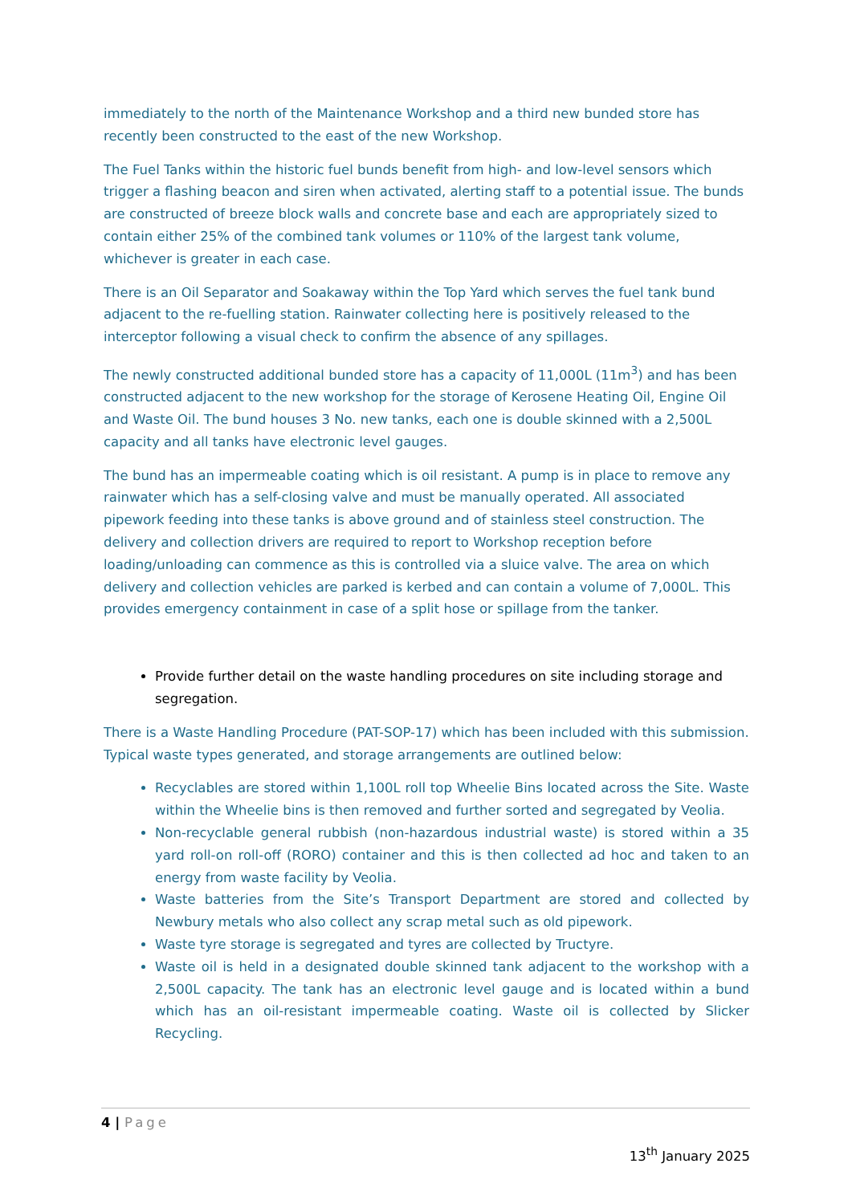immediately to the north of the Maintenance Workshop and a third new bunded store has recently been constructed to the east of the new Workshop.
The Fuel Tanks within the historic fuel bunds benefit from high- and low-level sensors which trigger a flashing beacon and siren when activated, alerting staff to a potential issue. The bunds are constructed of breeze block walls and concrete base and each are appropriately sized to contain either 25% of the combined tank volumes or 110% of the largest tank volume, whichever is greater in each case.
There is an Oil Separator and Soakaway within the Top Yard which serves the fuel tank bund adjacent to the re-fuelling station. Rainwater collecting here is positively released to the interceptor following a visual check to confirm the absence of any spillages.
The newly constructed additional bunded store has a capacity of 11,000L (11m<sup>3</sup>) and has been constructed adjacent to the new workshop for the storage of Kerosene Heating Oil, Engine Oil and Waste Oil. The bund houses 3 No. new tanks, each one is double skinned with a 2,500L capacity and all tanks have electronic level gauges.
The bund has an impermeable coating which is oil resistant. A pump is in place to remove any rainwater which has a self-closing valve and must be manually operated. All associated pipework feeding into these tanks is above ground and of stainless steel construction. The delivery and collection drivers are required to report to Workshop reception before loading/unloading can commence as this is controlled via a sluice valve. The area on which delivery and collection vehicles are parked is kerbed and can contain a volume of 7,000L. This provides emergency containment in case of a split hose or spillage from the tanker.
Provide further detail on the waste handling procedures on site including storage and segregation.
There is a Waste Handling Procedure (PAT-SOP-17) which has been included with this submission. Typical waste types generated, and storage arrangements are outlined below:
Recyclables are stored within 1,100L roll top Wheelie Bins located across the Site. Waste within the Wheelie bins is then removed and further sorted and segregated by Veolia.
Non-recyclable general rubbish (non-hazardous industrial waste) is stored within a 35 yard roll-on roll-off (RORO) container and this is then collected ad hoc and taken to an energy from waste facility by Veolia.
Waste batteries from the Site’s Transport Department are stored and collected by Newbury metals who also collect any scrap metal such as old pipework.
Waste tyre storage is segregated and tyres are collected by Tructyre.
Waste oil is held in a designated double skinned tank adjacent to the workshop with a 2,500L capacity. The tank has an electronic level gauge and is located within a bund which has an oil-resistant impermeable coating. Waste oil is collected by Slicker Recycling.
4 | Page
13<sup>th</sup> January 2025